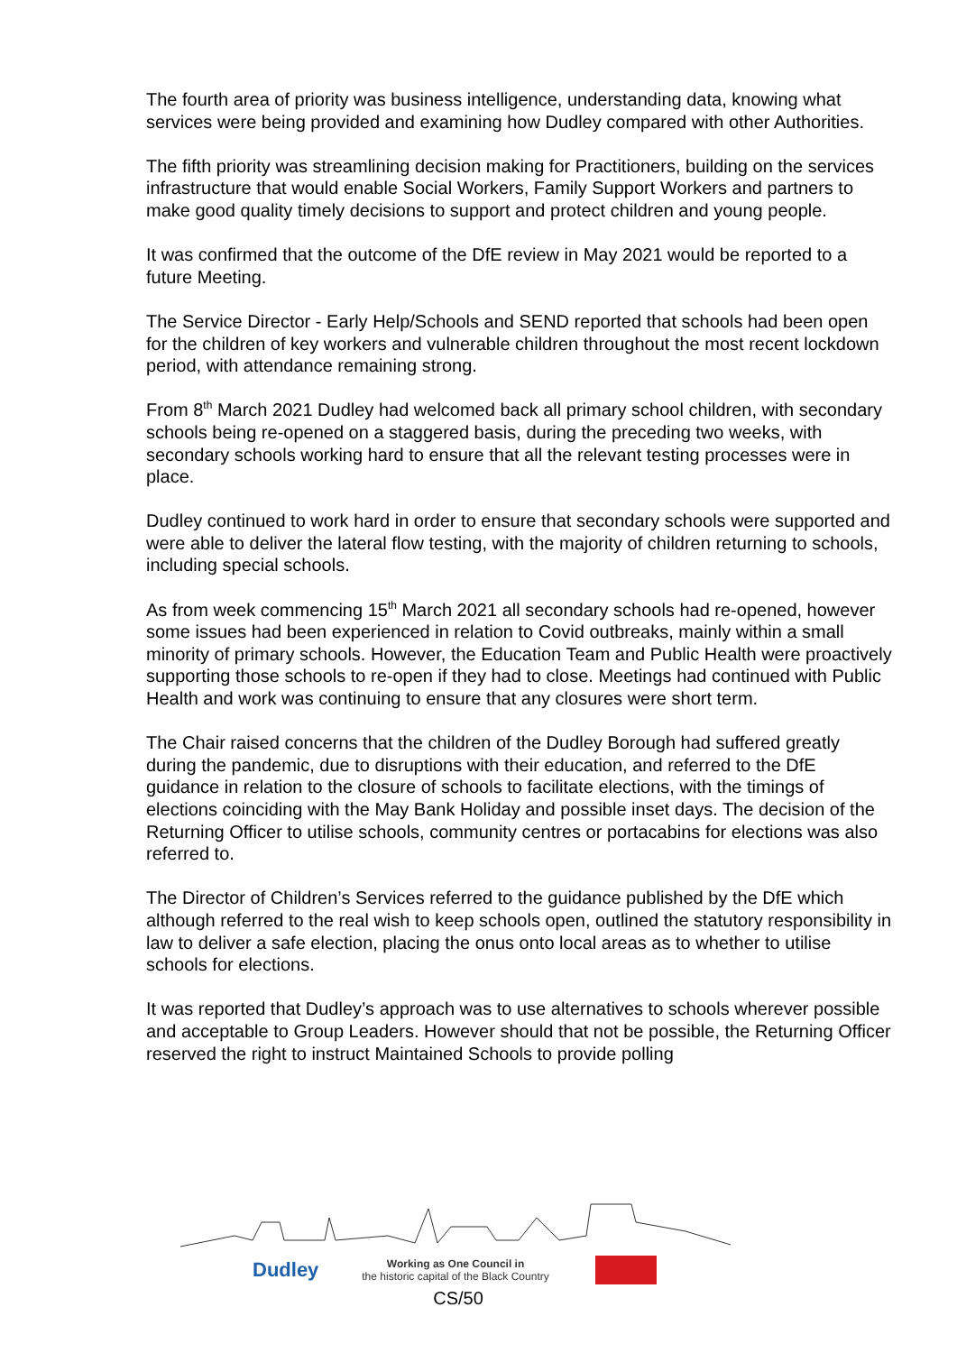The fourth area of priority was business intelligence, understanding data, knowing what services were being provided and examining how Dudley compared with other Authorities.
The fifth priority was streamlining decision making for Practitioners, building on the services infrastructure that would enable Social Workers, Family Support Workers and partners to make good quality timely decisions to support and protect children and young people.
It was confirmed that the outcome of the DfE review in May 2021 would be reported to a future Meeting.
The Service Director - Early Help/Schools and SEND reported that schools had been open for the children of key workers and vulnerable children throughout the most recent lockdown period, with attendance remaining strong.
From 8<sup>th</sup> March 2021 Dudley had welcomed back all primary school children, with secondary schools being re-opened on a staggered basis, during the preceding two weeks, with secondary schools working hard to ensure that all the relevant testing processes were in place.
Dudley continued to work hard in order to ensure that secondary schools were supported and were able to deliver the lateral flow testing, with the majority of children returning to schools, including special schools.
As from week commencing 15<sup>th</sup> March 2021 all secondary schools had re-opened, however some issues had been experienced in relation to Covid outbreaks, mainly within a small minority of primary schools. However, the Education Team and Public Health were proactively supporting those schools to re-open if they had to close. Meetings had continued with Public Health and work was continuing to ensure that any closures were short term.
The Chair raised concerns that the children of the Dudley Borough had suffered greatly during the pandemic, due to disruptions with their education, and referred to the DfE guidance in relation to the closure of schools to facilitate elections, with the timings of elections coinciding with the May Bank Holiday and possible inset days. The decision of the Returning Officer to utilise schools, community centres or portacabins for elections was also referred to.
The Director of Children’s Services referred to the guidance published by the DfE which although referred to the real wish to keep schools open, outlined the statutory responsibility in law to deliver a safe election, placing the onus onto local areas as to whether to utilise schools for elections.
It was reported that Dudley’s approach was to use alternatives to schools wherever possible and acceptable to Group Leaders. However should that not be possible, the Returning Officer reserved the right to instruct Maintained Schools to provide polling
Dudley
Working as One Council in
the historic capital of the Black Country
CS/50